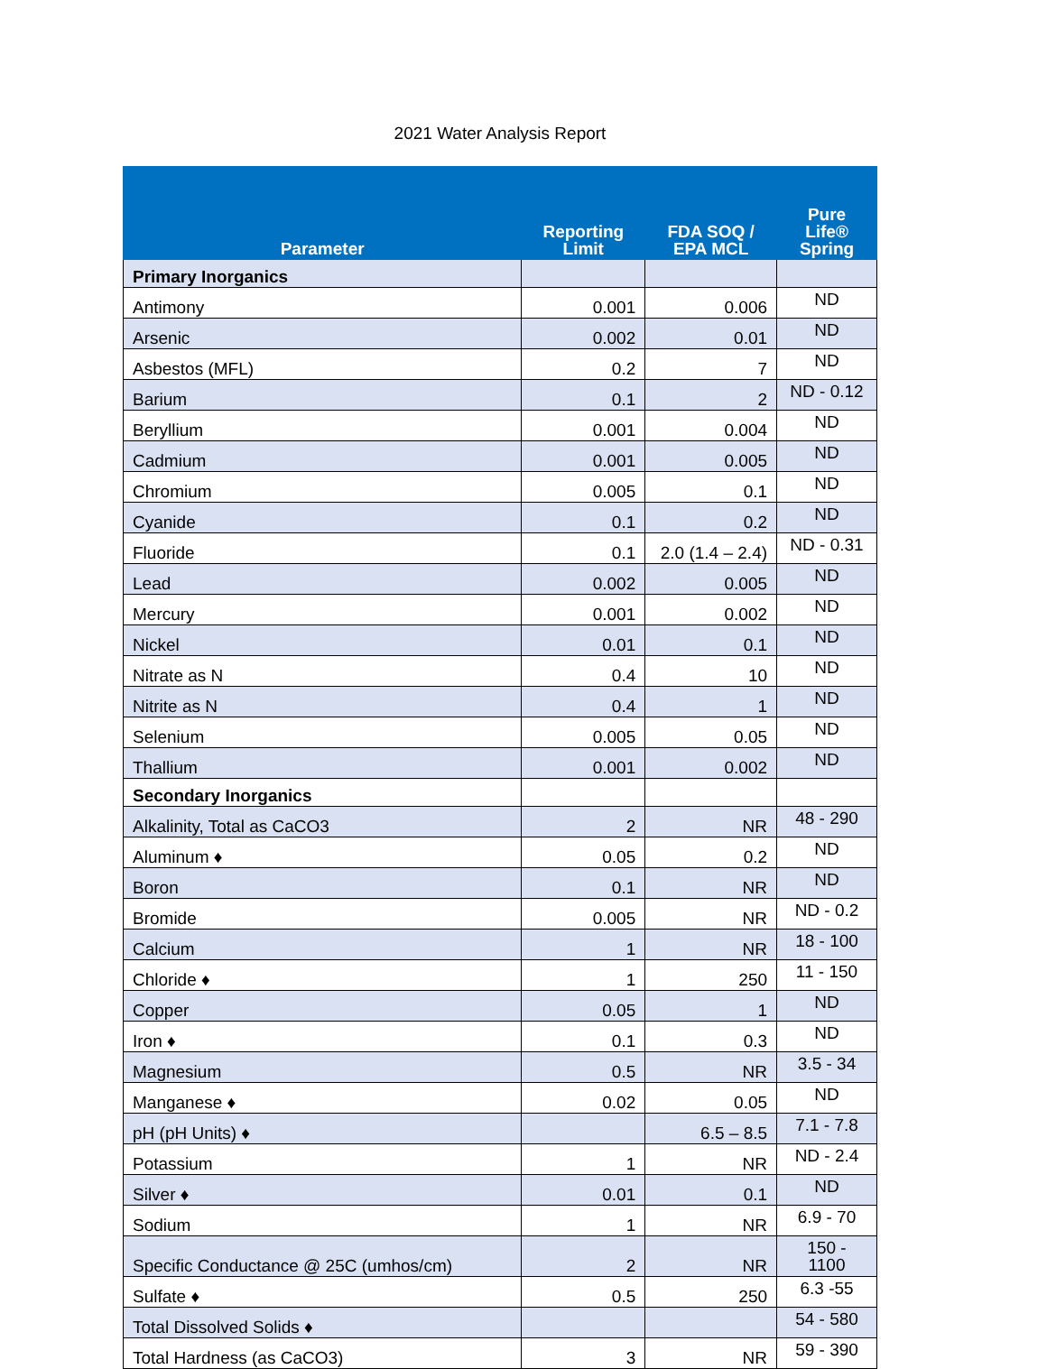2021 Water Analysis Report
| Parameter | Reporting Limit | FDA SOQ / EPA MCL | Pure Life® Spring |
| --- | --- | --- | --- |
| Primary Inorganics | | | |
| Antimony | 0.001 | 0.006 | ND |
| Arsenic | 0.002 | 0.01 | ND |
| Asbestos (MFL) | 0.2 | 7 | ND |
| Barium | 0.1 | 2 | ND - 0.12 |
| Beryllium | 0.001 | 0.004 | ND |
| Cadmium | 0.001 | 0.005 | ND |
| Chromium | 0.005 | 0.1 | ND |
| Cyanide | 0.1 | 0.2 | ND |
| Fluoride | 0.1 | 2.0 (1.4 – 2.4) | ND - 0.31 |
| Lead | 0.002 | 0.005 | ND |
| Mercury | 0.001 | 0.002 | ND |
| Nickel | 0.01 | 0.1 | ND |
| Nitrate as N | 0.4 | 10 | ND |
| Nitrite as N | 0.4 | 1 | ND |
| Selenium | 0.005 | 0.05 | ND |
| Thallium | 0.001 | 0.002 | ND |
| Secondary Inorganics | | | |
| Alkalinity, Total as CaCO3 | 2 | NR | 48 - 290 |
| Aluminum ♦ | 0.05 | 0.2 | ND |
| Boron | 0.1 | NR | ND |
| Bromide | 0.005 | NR | ND - 0.2 |
| Calcium | 1 | NR | 18 - 100 |
| Chloride ♦ | 1 | 250 | 11 - 150 |
| Copper | 0.05 | 1 | ND |
| Iron ♦ | 0.1 | 0.3 | ND |
| Magnesium | 0.5 | NR | 3.5 - 34 |
| Manganese ♦ | 0.02 | 0.05 | ND |
| pH (pH Units) ♦ | | 6.5 – 8.5 | 7.1 - 7.8 |
| Potassium | 1 | NR | ND - 2.4 |
| Silver ♦ | 0.01 | 0.1 | ND |
| Sodium | 1 | NR | 6.9 - 70 |
| Specific Conductance @ 25C (umhos/cm) | 2 | NR | 150 - 1100 |
| Sulfate ♦ | 0.5 | 250 | 6.3 -55 |
| Total Dissolved Solids ♦ | | | 54 - 580 |
| Total Hardness (as CaCO3) | 3 | NR | 59 - 390 |